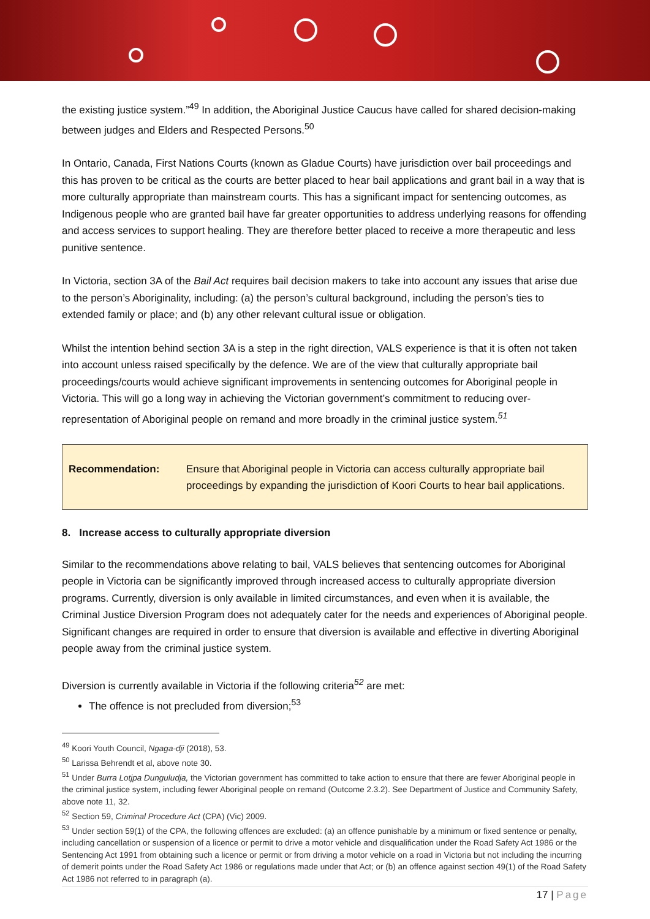the existing justice system.”<sup>49</sup> In addition, the Aboriginal Justice Caucus have called for shared decision-making between judges and Elders and Respected Persons.<sup>50</sup>
In Ontario, Canada, First Nations Courts (known as Gladue Courts) have jurisdiction over bail proceedings and this has proven to be critical as the courts are better placed to hear bail applications and grant bail in a way that is more culturally appropriate than mainstream courts. This has a significant impact for sentencing outcomes, as Indigenous people who are granted bail have far greater opportunities to address underlying reasons for offending and access services to support healing. They are therefore better placed to receive a more therapeutic and less punitive sentence.
In Victoria, section 3A of the Bail Act requires bail decision makers to take into account any issues that arise due to the person’s Aboriginality, including: (a) the person’s cultural background, including the person’s ties to extended family or place; and (b) any other relevant cultural issue or obligation.
Whilst the intention behind section 3A is a step in the right direction, VALS experience is that it is often not taken into account unless raised specifically by the defence. We are of the view that culturally appropriate bail proceedings/courts would achieve significant improvements in sentencing outcomes for Aboriginal people in Victoria. This will go a long way in achieving the Victorian government’s commitment to reducing over-representation of Aboriginal people on remand and more broadly in the criminal justice system.<sup>51</sup>
Recommendation: Ensure that Aboriginal people in Victoria can access culturally appropriate bail proceedings by expanding the jurisdiction of Koori Courts to hear bail applications.
8. Increase access to culturally appropriate diversion
Similar to the recommendations above relating to bail, VALS believes that sentencing outcomes for Aboriginal people in Victoria can be significantly improved through increased access to culturally appropriate diversion programs. Currently, diversion is only available in limited circumstances, and even when it is available, the Criminal Justice Diversion Program does not adequately cater for the needs and experiences of Aboriginal people. Significant changes are required in order to ensure that diversion is available and effective in diverting Aboriginal people away from the criminal justice system.
Diversion is currently available in Victoria if the following criteria<sup>52</sup> are met:
The offence is not precluded from diversion;<sup>53</sup>
<sup>49</sup> Koori Youth Council, Ngaga-dji (2018), 53.
<sup>50</sup> Larissa Behrendt et al, above note 30.
<sup>51</sup> Under Burra Lotjpa Dunguludja, the Victorian government has committed to take action to ensure that there are fewer Aboriginal people in the criminal justice system, including fewer Aboriginal people on remand (Outcome 2.3.2). See Department of Justice and Community Safety, above note 11, 32.
<sup>52</sup> Section 59, Criminal Procedure Act (CPA) (Vic) 2009.
<sup>53</sup> Under section 59(1) of the CPA, the following offences are excluded: (a) an offence punishable by a minimum or fixed sentence or penalty, including cancellation or suspension of a licence or permit to drive a motor vehicle and disqualification under the Road Safety Act 1986 or the Sentencing Act 1991 from obtaining such a licence or permit or from driving a motor vehicle on a road in Victoria but not including the incurring of demerit points under the Road Safety Act 1986 or regulations made under that Act; or (b) an offence against section 49(1) of the Road Safety Act 1986 not referred to in paragraph (a).
17 | Page